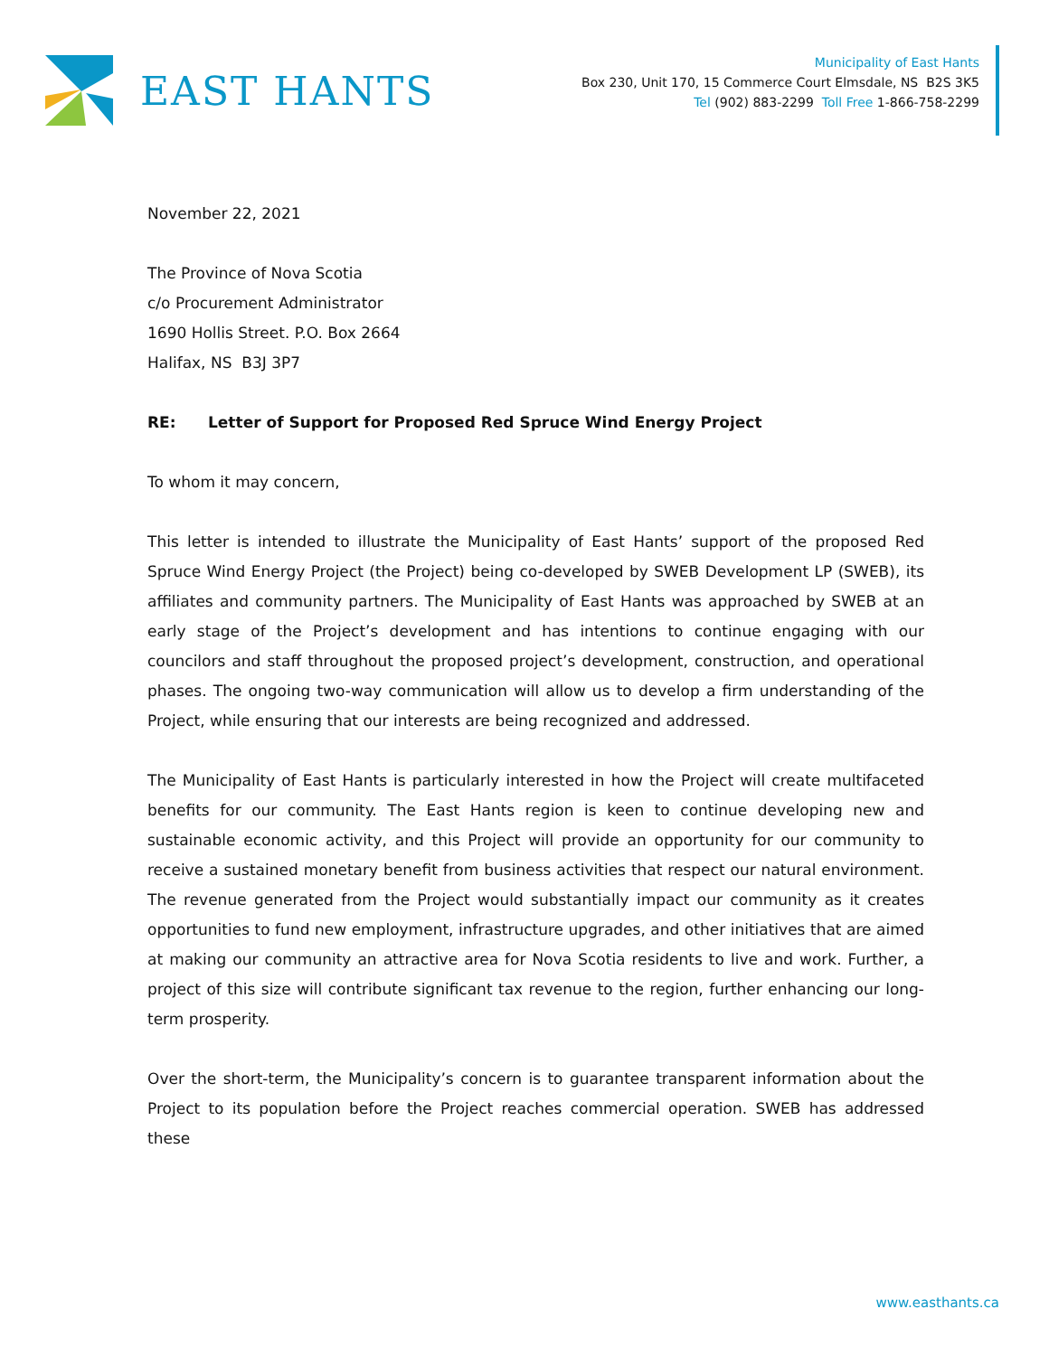EAST HANTS
Municipality of East Hants
Box 230, Unit 170, 15 Commerce Court Elmsdale, NS B2S 3K5
Tel (902) 883-2299 Toll Free 1-866-758-2299
November 22, 2021
The Province of Nova Scotia
c/o Procurement Administrator
1690 Hollis Street. P.O. Box 2664
Halifax, NS B3J 3P7
RE: Letter of Support for Proposed Red Spruce Wind Energy Project
To whom it may concern,
This letter is intended to illustrate the Municipality of East Hants’ support of the proposed Red Spruce Wind Energy Project (the Project) being co-developed by SWEB Development LP (SWEB), its affiliates and community partners. The Municipality of East Hants was approached by SWEB at an early stage of the Project’s development and has intentions to continue engaging with our councilors and staff throughout the proposed project’s development, construction, and operational phases. The ongoing two-way communication will allow us to develop a firm understanding of the Project, while ensuring that our interests are being recognized and addressed.
The Municipality of East Hants is particularly interested in how the Project will create multifaceted benefits for our community. The East Hants region is keen to continue developing new and sustainable economic activity, and this Project will provide an opportunity for our community to receive a sustained monetary benefit from business activities that respect our natural environment. The revenue generated from the Project would substantially impact our community as it creates opportunities to fund new employment, infrastructure upgrades, and other initiatives that are aimed at making our community an attractive area for Nova Scotia residents to live and work. Further, a project of this size will contribute significant tax revenue to the region, further enhancing our long-term prosperity.
Over the short-term, the Municipality’s concern is to guarantee transparent information about the Project to its population before the Project reaches commercial operation. SWEB has addressed these
www.easthants.ca